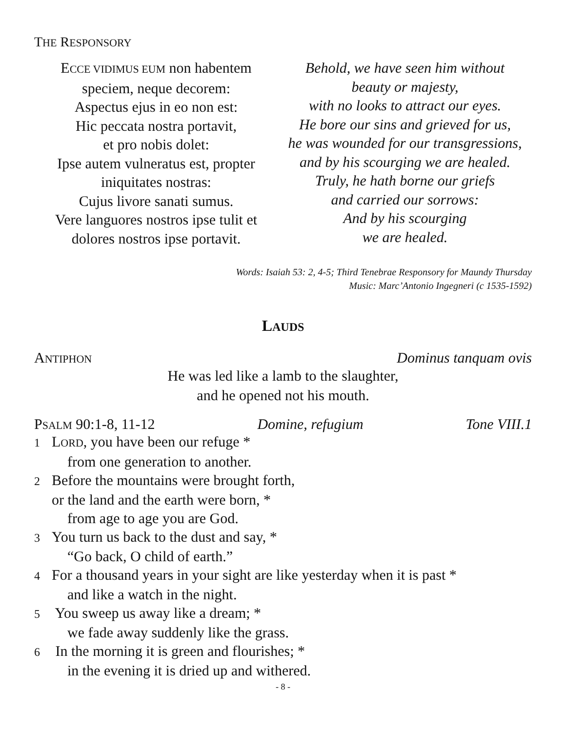THE RESPONSORY
ECCE VIDIMUS EUM non habentem
speciem, neque decorem:
Aspectus ejus in eo non est:
Hic peccata nostra portavit,
et pro nobis dolet:
Ipse autem vulneratus est, propter
iniquitates nostras:
Cujus livore sanati sumus.
Vere languores nostros ipse tulit et
dolores nostros ipse portavit.
Behold, we have seen him without
beauty or majesty,
with no looks to attract our eyes.
He bore our sins and grieved for us,
he was wounded for our transgressions,
and by his scourging we are healed.
Truly, he hath borne our griefs
and carried our sorrows:
And by his scourging
we are healed.
Words: Isaiah 53: 2, 4-5; Third Tenebrae Responsory for Maundy Thursday
Music: Marc’Antonio Ingegneri (c 1535-1592)
LAUDS
ANTIPHON Dominus tanquam ovis
He was led like a lamb to the slaughter,
and he opened not his mouth.
PSALM 90:1-8, 11-12 Domine, refugium Tone VIII.1
1 LORD, you have been our refuge *
from one generation to another.
2 Before the mountains were brought forth,
or the land and the earth were born, *
from age to age you are God.
3 You turn us back to the dust and say, *
“Go back, O child of earth.”
4 For a thousand years in your sight are like yesterday when it is past *
and like a watch in the night.
5 You sweep us away like a dream; *
we fade away suddenly like the grass.
6 In the morning it is green and flourishes; *
in the evening it is dried up and withered.
- 8 -